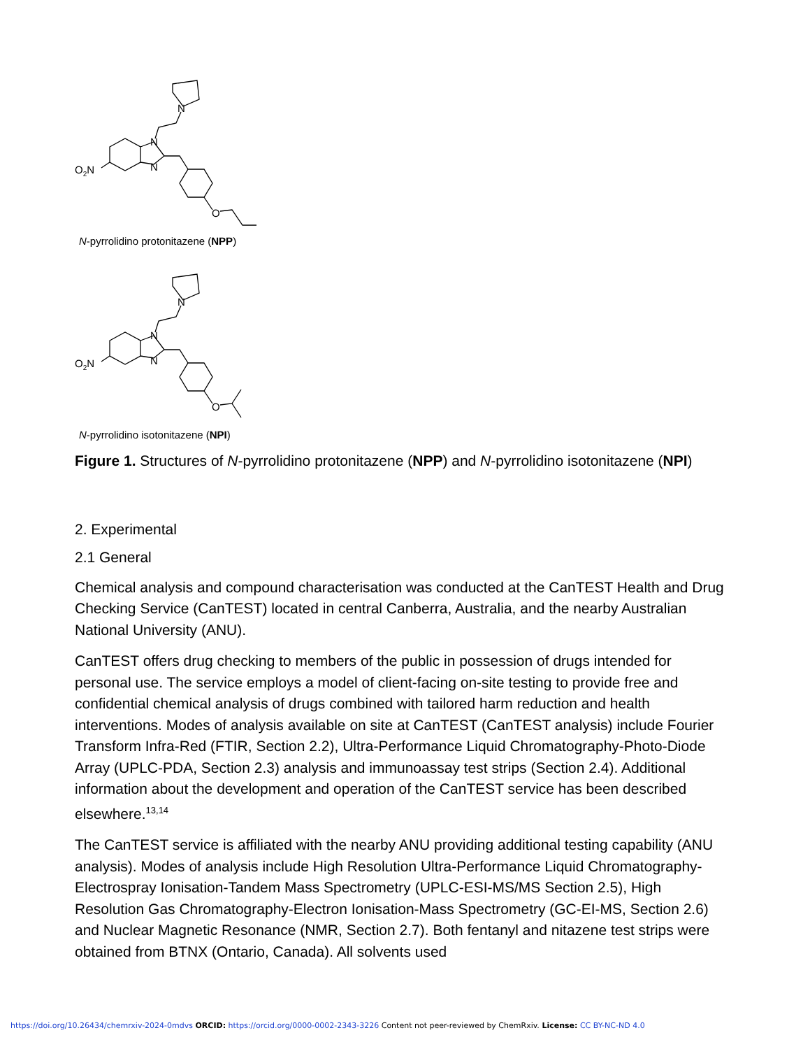O2N
N
N
N
O
N-pyrrolidino protonitazene (NPP)
O2N
N
N
N
O
N-pyrrolidino isotonitazene (NPI)
Figure 1. Structures of N-pyrrolidino protonitazene (NPP) and N-pyrrolidino isotonitazene (NPI)
2. Experimental
2.1 General
Chemical analysis and compound characterisation was conducted at the CanTEST Health and Drug Checking Service (CanTEST) located in central Canberra, Australia, and the nearby Australian National University (ANU).
CanTEST offers drug checking to members of the public in possession of drugs intended for personal use. The service employs a model of client-facing on-site testing to provide free and confidential chemical analysis of drugs combined with tailored harm reduction and health interventions. Modes of analysis available on site at CanTEST (CanTEST analysis) include Fourier Transform Infra-Red (FTIR, Section 2.2), Ultra-Performance Liquid Chromatography-Photo-Diode Array (UPLC-PDA, Section 2.3) analysis and immunoassay test strips (Section 2.4). Additional information about the development and operation of the CanTEST service has been described elsewhere.<sup>13,14</sup>
The CanTEST service is affiliated with the nearby ANU providing additional testing capability (ANU analysis). Modes of analysis include High Resolution Ultra-Performance Liquid Chromatography-Electrospray Ionisation-Tandem Mass Spectrometry (UPLC-ESI-MS/MS Section 2.5), High Resolution Gas Chromatography-Electron Ionisation-Mass Spectrometry (GC-EI-MS, Section 2.6) and Nuclear Magnetic Resonance (NMR, Section 2.7). Both fentanyl and nitazene test strips were obtained from BTNX (Ontario, Canada). All solvents used
https://doi.org/10.26434/chemrxiv-2024-0mdvs ORCID: https://orcid.org/0000-0002-2343-3226 Content not peer-reviewed by ChemRxiv. License: CC BY-NC-ND 4.0